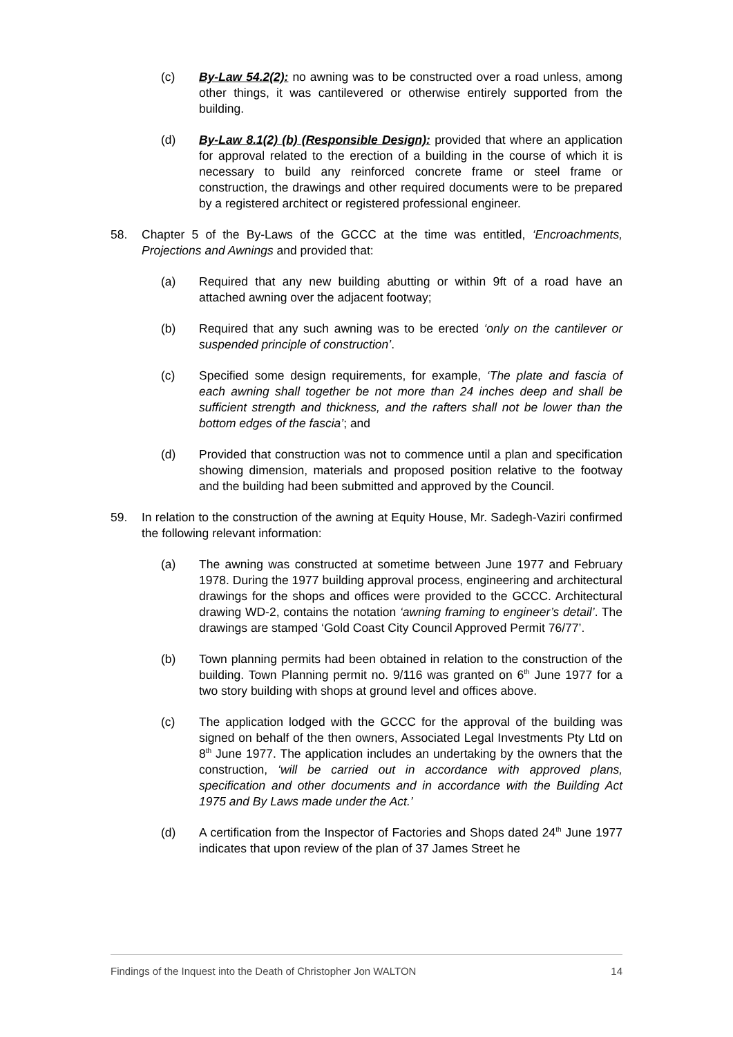(c) By-Law 54.2(2): no awning was to be constructed over a road unless, among other things, it was cantilevered or otherwise entirely supported from the building.
(d) By-Law 8.1(2) (b) (Responsible Design): provided that where an application for approval related to the erection of a building in the course of which it is necessary to build any reinforced concrete frame or steel frame or construction, the drawings and other required documents were to be prepared by a registered architect or registered professional engineer.
58. Chapter 5 of the By-Laws of the GCCC at the time was entitled, ‘Encroachments, Projections and Awnings and provided that:
(a) Required that any new building abutting or within 9ft of a road have an attached awning over the adjacent footway;
(b) Required that any such awning was to be erected ‘only on the cantilever or suspended principle of construction’.
(c) Specified some design requirements, for example, ‘The plate and fascia of each awning shall together be not more than 24 inches deep and shall be sufficient strength and thickness, and the rafters shall not be lower than the bottom edges of the fascia’; and
(d) Provided that construction was not to commence until a plan and specification showing dimension, materials and proposed position relative to the footway and the building had been submitted and approved by the Council.
59. In relation to the construction of the awning at Equity House, Mr. Sadegh-Vaziri confirmed the following relevant information:
(a) The awning was constructed at sometime between June 1977 and February 1978. During the 1977 building approval process, engineering and architectural drawings for the shops and offices were provided to the GCCC. Architectural drawing WD-2, contains the notation ‘awning framing to engineer’s detail’. The drawings are stamped ‘Gold Coast City Council Approved Permit 76/77’.
(b) Town planning permits had been obtained in relation to the construction of the building. Town Planning permit no. 9/116 was granted on 6<sup>th</sup> June 1977 for a two story building with shops at ground level and offices above.
(c) The application lodged with the GCCC for the approval of the building was signed on behalf of the then owners, Associated Legal Investments Pty Ltd on 8<sup>th</sup> June 1977. The application includes an undertaking by the owners that the construction, ‘will be carried out in accordance with approved plans, specification and other documents and in accordance with the Building Act 1975 and By Laws made under the Act.’
(d) A certification from the Inspector of Factories and Shops dated 24<sup>th</sup> June 1977 indicates that upon review of the plan of 37 James Street he
Findings of the Inquest into the Death of Christopher Jon WALTON 14